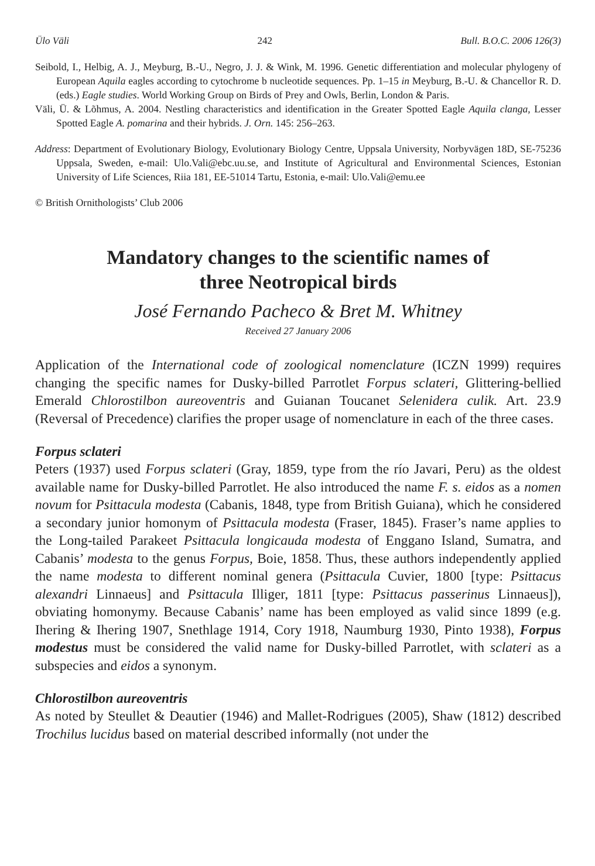Ülo Väli 242 Bull. B.O.C. 2006 126(3)
Seibold, I., Helbig, A. J., Meyburg, B.-U., Negro, J. J. & Wink, M. 1996. Genetic differentiation and molecular phylogeny of European Aquila eagles according to cytochrome b nucleotide sequences. Pp. 1–15 in Meyburg, B.-U. & Chancellor R. D. (eds.) Eagle studies. World Working Group on Birds of Prey and Owls, Berlin, London & Paris.
Väli, Ü. & Lõhmus, A. 2004. Nestling characteristics and identification in the Greater Spotted Eagle Aquila clanga, Lesser Spotted Eagle A. pomarina and their hybrids. J. Orn. 145: 256–263.
Address: Department of Evolutionary Biology, Evolutionary Biology Centre, Uppsala University, Norbyvägen 18D, SE-75236 Uppsala, Sweden, e-mail: Ulo.Vali@ebc.uu.se, and Institute of Agricultural and Environmental Sciences, Estonian University of Life Sciences, Riia 181, EE-51014 Tartu, Estonia, e-mail: Ulo.Vali@emu.ee
© British Ornithologists’ Club 2006
Mandatory changes to the scientific names of
three Neotropical birds
José Fernando Pacheco & Bret M. Whitney
Received 27 January 2006
Application of the International code of zoological nomenclature (ICZN 1999) requires changing the specific names for Dusky-billed Parrotlet Forpus sclateri, Glittering-bellied Emerald Chlorostilbon aureoventris and Guianan Toucanet Selenidera culik. Art. 23.9 (Reversal of Precedence) clarifies the proper usage of nomenclature in each of the three cases.
Forpus sclateri
Peters (1937) used Forpus sclateri (Gray, 1859, type from the río Javari, Peru) as the oldest available name for Dusky-billed Parrotlet. He also introduced the name F. s. eidos as a nomen novum for Psittacula modesta (Cabanis, 1848, type from British Guiana), which he considered a secondary junior homonym of Psittacula modesta (Fraser, 1845). Fraser’s name applies to the Long-tailed Parakeet Psittacula longicauda modesta of Enggano Island, Sumatra, and Cabanis’ modesta to the genus Forpus, Boie, 1858. Thus, these authors independently applied the name modesta to different nominal genera (Psittacula Cuvier, 1800 [type: Psittacus alexandri Linnaeus] and Psittacula Illiger, 1811 [type: Psittacus passerinus Linnaeus]), obviating homonymy. Because Cabanis’ name has been employed as valid since 1899 (e.g. Ihering & Ihering 1907, Snethlage 1914, Cory 1918, Naumburg 1930, Pinto 1938), Forpus modestus must be considered the valid name for Dusky-billed Parrotlet, with sclateri as a subspecies and eidos a synonym.
Chlorostilbon aureoventris
As noted by Steullet & Deautier (1946) and Mallet-Rodrigues (2005), Shaw (1812) described Trochilus lucidus based on material described informally (not under the